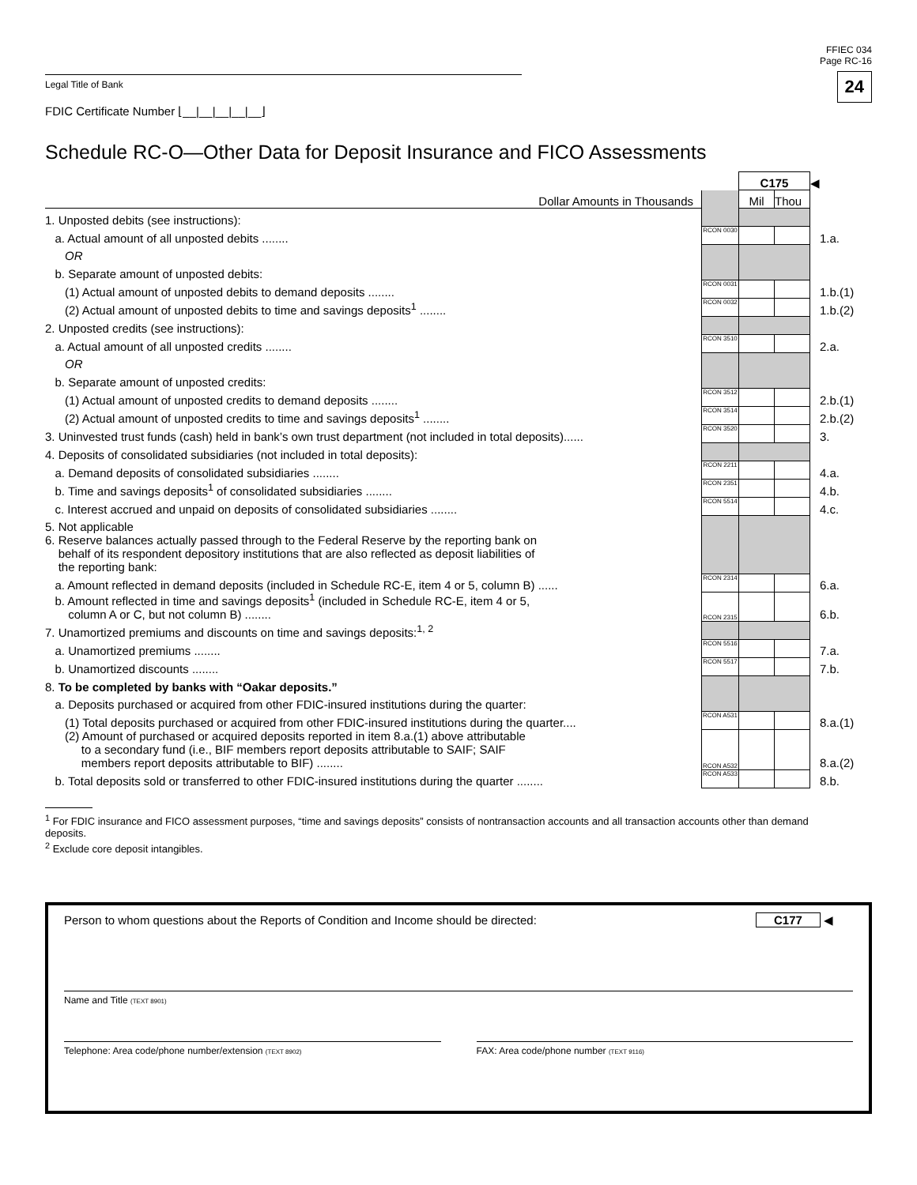FFIEC 034
Page RC-16
24
Legal Title of Bank
FDIC Certificate Number ⌊__|__|__|__|__⌋
Schedule RC-O—Other Data for Deposit Insurance and FICO Assessments
| | | C175 | | ◀ |
| Dollar Amounts in Thousands | | Mil | Thou | |
| 1. Unposted debits (see instructions): | | | | |
| a. Actual amount of all unposted debits ........ | RCON 0030 | | | 1.a. |
| OR | | | | |
| b. Separate amount of unposted debits: | | | | |
| (1) Actual amount of unposted debits to demand deposits ........ | RCON 0031 | | | 1.b.(1) |
| (2) Actual amount of unposted debits to time and savings deposits<sup>1</sup> ........ | RCON 0032 | | | 1.b.(2) |
| 2. Unposted credits (see instructions): | | | | |
| a. Actual amount of all unposted credits ........ | RCON 3510 | | | 2.a. |
| OR | | | | |
| b. Separate amount of unposted credits: | | | | |
| (1) Actual amount of unposted credits to demand deposits ........ | RCON 3512 | | | 2.b.(1) |
| (2) Actual amount of unposted credits to time and savings deposits<sup>1</sup> ........ | RCON 3514 | | | 2.b.(2) |
| 3. Uninvested trust funds (cash) held in bank’s own trust department (not included in total deposits)...... | RCON 3520 | | | 3. |
| 4. Deposits of consolidated subsidiaries (not included in total deposits): | | | | |
| a. Demand deposits of consolidated subsidiaries ........ | RCON 2211 | | | 4.a. |
| b. Time and savings deposits<sup>1</sup> of consolidated subsidiaries ........ | RCON 2351 | | | 4.b. |
| c. Interest accrued and unpaid on deposits of consolidated subsidiaries ........ | RCON 5514 | | | 4.c. |
| 5. Not applicable | | | | |
| 6. Reserve balances actually passed through to the Federal Reserve by the reporting bank on behalf of its respondent depository institutions that are also reflected as deposit liabilities of the reporting bank: | | | | |
| a. Amount reflected in demand deposits (included in Schedule RC-E, item 4 or 5, column B) ...... | RCON 2314 | | | 6.a. |
| b. Amount reflected in time and savings deposits<sup>1</sup> (included in Schedule RC-E, item 4 or 5, column A or C, but not column B) ........ | RCON 2315 | | | 6.b. |
| 7. Unamortized premiums and discounts on time and savings deposits:<sup>1, 2</sup> | | | | |
| a. Unamortized premiums ........ | RCON 5516 | | | 7.a. |
| b. Unamortized discounts ........ | RCON 5517 | | | 7.b. |
| 8. To be completed by banks with “Oakar deposits.” | | | | |
| a. Deposits purchased or acquired from other FDIC-insured institutions during the quarter: | | | | |
| (1) Total deposits purchased or acquired from other FDIC-insured institutions during the quarter.... | RCON A531 | | | 8.a.(1) |
| (2) Amount of purchased or acquired deposits reported in item 8.a.(1) above attributable to a secondary fund (i.e., BIF members report deposits attributable to SAIF; SAIF members report deposits attributable to BIF) ........ | RCON A532 | | | 8.a.(2) |
| b. Total deposits sold or transferred to other FDIC-insured institutions during the quarter ........ | RCON A533 | | | 8.b. |
<sup>1</sup> For FDIC insurance and FICO assessment purposes, “time and savings deposits” consists of nontransaction accounts and all transaction accounts other than demand deposits.
<sup>2</sup> Exclude core deposit intangibles.
Person to whom questions about the Reports of Condition and Income should be directed: C177 ◀
Name and Title (TEXT 8901)
Telephone: Area code/phone number/extension (TEXT 8902)
FAX: Area code/phone number (TEXT 9116)